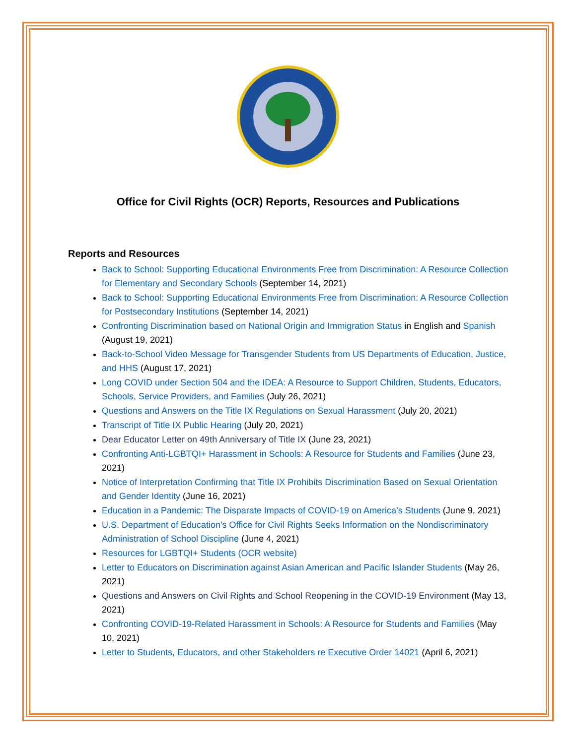Office for Civil Rights (OCR) Reports, Resources and Publications
Reports and Resources
Back to School: Supporting Educational Environments Free from Discrimination: A Resource Collection for Elementary and Secondary Schools (September 14, 2021)
Back to School: Supporting Educational Environments Free from Discrimination: A Resource Collection for Postsecondary Institutions (September 14, 2021)
Confronting Discrimination based on National Origin and Immigration Status in English and Spanish (August 19, 2021)
Back-to-School Video Message for Transgender Students from US Departments of Education, Justice, and HHS (August 17, 2021)
Long COVID under Section 504 and the IDEA: A Resource to Support Children, Students, Educators, Schools, Service Providers, and Families (July 26, 2021)
Questions and Answers on the Title IX Regulations on Sexual Harassment (July 20, 2021)
Transcript of Title IX Public Hearing (July 20, 2021)
Dear Educator Letter on 49th Anniversary of Title IX (June 23, 2021)
Confronting Anti-LGBTQI+ Harassment in Schools: A Resource for Students and Families (June 23, 2021)
Notice of Interpretation Confirming that Title IX Prohibits Discrimination Based on Sexual Orientation and Gender Identity (June 16, 2021)
Education in a Pandemic: The Disparate Impacts of COVID-19 on America’s Students (June 9, 2021)
U.S. Department of Education's Office for Civil Rights Seeks Information on the Nondiscriminatory Administration of School Discipline (June 4, 2021)
Resources for LGBTQI+ Students (OCR website)
Letter to Educators on Discrimination against Asian American and Pacific Islander Students (May 26, 2021)
Questions and Answers on Civil Rights and School Reopening in the COVID-19 Environment (May 13, 2021)
Confronting COVID-19-Related Harassment in Schools: A Resource for Students and Families (May 10, 2021)
Letter to Students, Educators, and other Stakeholders re Executive Order 14021 (April 6, 2021)